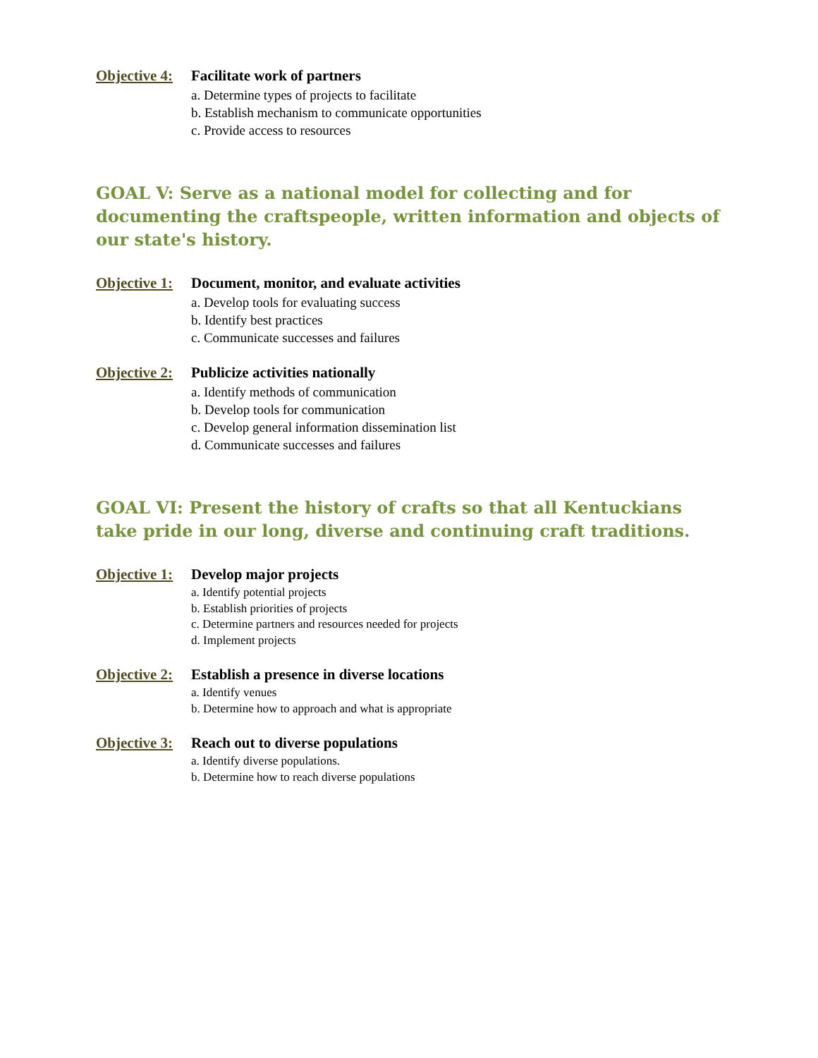Objective 4: Facilitate work of partners
a. Determine types of projects to facilitate
b. Establish mechanism to communicate opportunities
c. Provide access to resources
GOAL V: Serve as a national model for collecting and for documenting the craftspeople, written information and objects of our state's history.
Objective 1: Document, monitor, and evaluate activities
a. Develop tools for evaluating success
b. Identify best practices
c. Communicate successes and failures
Objective 2: Publicize activities nationally
a. Identify methods of communication
b. Develop tools for communication
c. Develop general information dissemination list
d. Communicate successes and failures
GOAL VI: Present the history of crafts so that all Kentuckians take pride in our long, diverse and continuing craft traditions.
Objective 1: Develop major projects
a. Identify potential projects
b. Establish priorities of projects
c. Determine partners and resources needed for projects
d. Implement projects
Objective 2: Establish a presence in diverse locations
a. Identify venues
b. Determine how to approach and what is appropriate
Objective 3: Reach out to diverse populations
a. Identify diverse populations.
b. Determine how to reach diverse populations